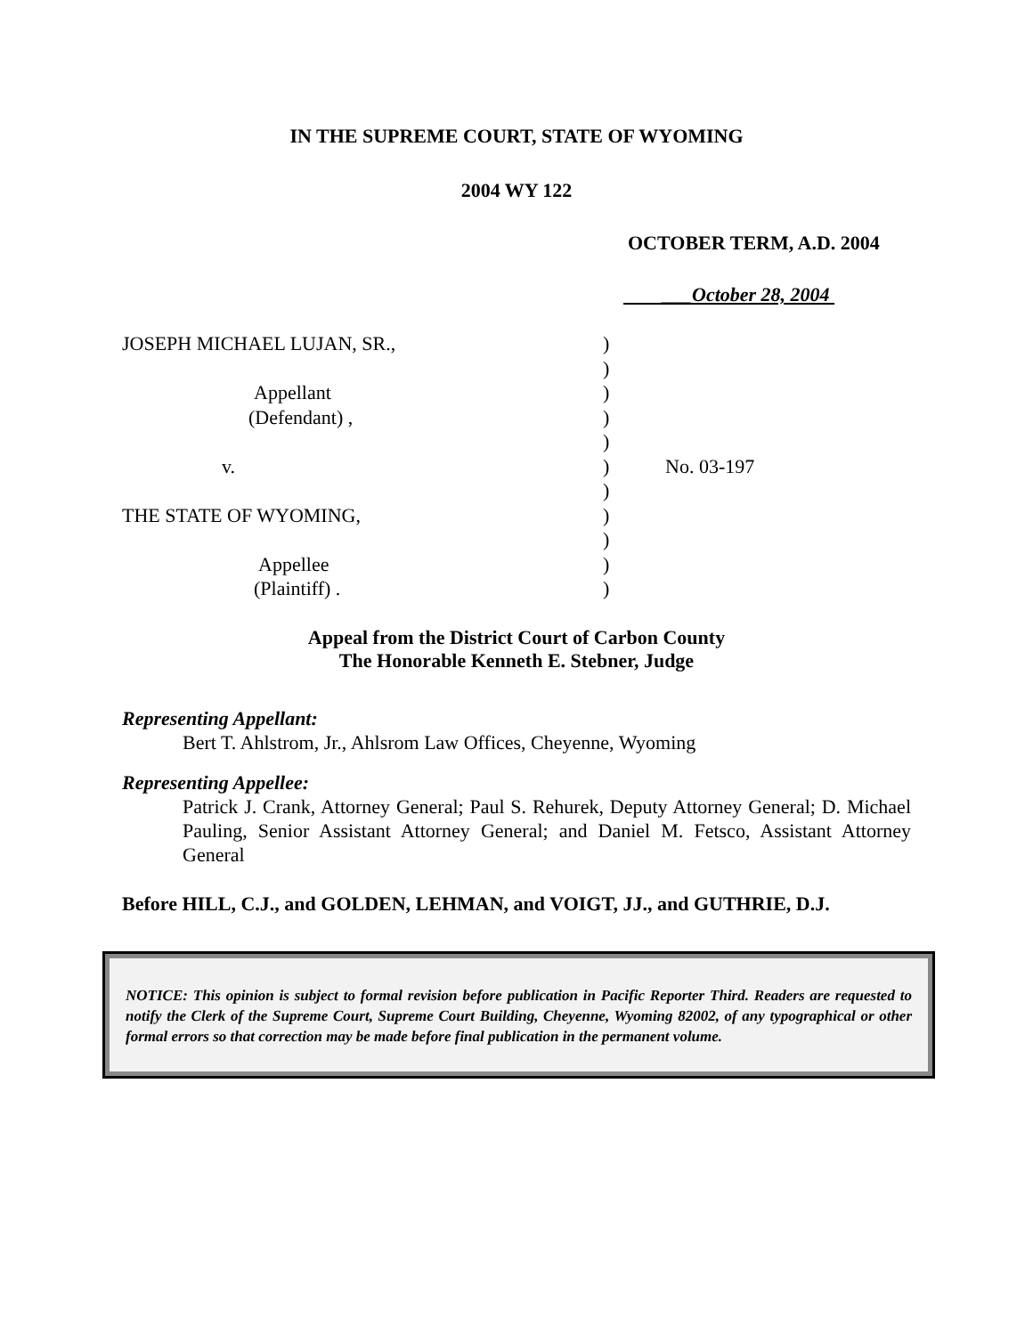IN THE SUPREME COURT, STATE OF WYOMING
2004 WY 122
OCTOBER TERM, A.D. 2004
___October 28, 2004
JOSEPH MICHAEL LUJAN, SR.,
Appellant
(Defendant) ,
v.
THE STATE OF WYOMING,
Appellee
(Plaintiff) .
)
)
)
)
)
)
)
)
)
)
)
No. 03-197
Appeal from the District Court of Carbon County
The Honorable Kenneth E. Stebner, Judge
Representing Appellant:
Bert T. Ahlstrom, Jr., Ahlsrom Law Offices, Cheyenne, Wyoming
Representing Appellee:
Patrick J. Crank, Attorney General; Paul S. Rehurek, Deputy Attorney General; D. Michael Pauling, Senior Assistant Attorney General; and Daniel M. Fetsco, Assistant Attorney General
Before HILL, C.J., and GOLDEN, LEHMAN, and VOIGT, JJ., and GUTHRIE, D.J.
NOTICE: This opinion is subject to formal revision before publication in Pacific Reporter Third. Readers are requested to notify the Clerk of the Supreme Court, Supreme Court Building, Cheyenne, Wyoming 82002, of any typographical or other formal errors so that correction may be made before final publication in the permanent volume.